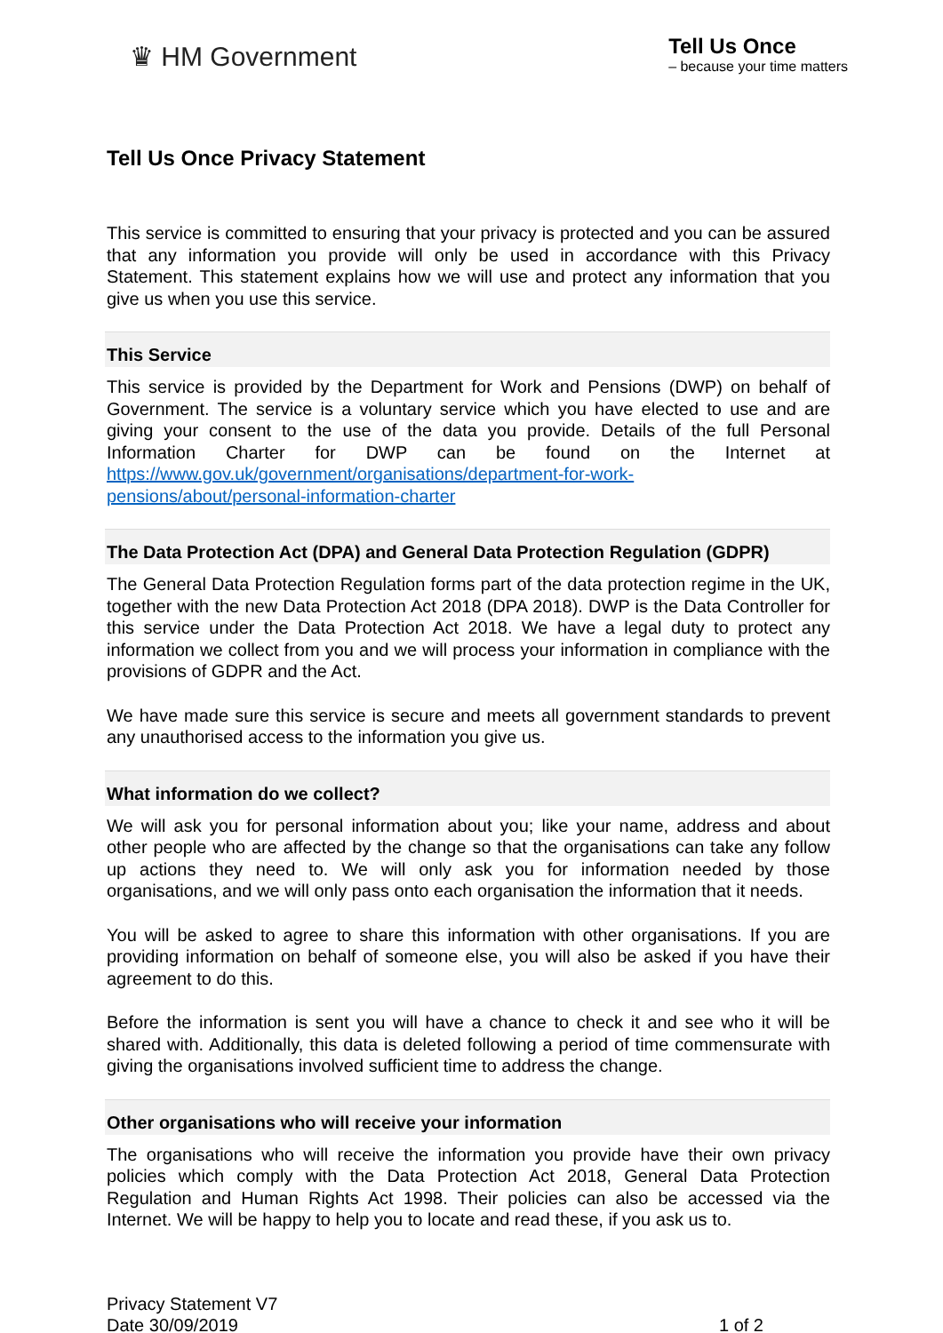♛ HM Government
Tell Us Once
– because your time matters
Tell Us Once Privacy Statement
This service is committed to ensuring that your privacy is protected and you can be assured that any information you provide will only be used in accordance with this Privacy Statement. This statement explains how we will use and protect any information that you give us when you use this service.
This Service
This service is provided by the Department for Work and Pensions (DWP) on behalf of Government. The service is a voluntary service which you have elected to use and are giving your consent to the use of the data you provide. Details of the full Personal Information Charter for DWP can be found on the Internet at https://www.gov.uk/government/organisations/department-for-work-pensions/about/personal-information-charter
The Data Protection Act (DPA) and General Data Protection Regulation (GDPR)
The General Data Protection Regulation forms part of the data protection regime in the UK, together with the new Data Protection Act 2018 (DPA 2018). DWP is the Data Controller for this service under the Data Protection Act 2018. We have a legal duty to protect any information we collect from you and we will process your information in compliance with the provisions of GDPR and the Act.
We have made sure this service is secure and meets all government standards to prevent any unauthorised access to the information you give us.
What information do we collect?
We will ask you for personal information about you; like your name, address and about other people who are affected by the change so that the organisations can take any follow up actions they need to. We will only ask you for information needed by those organisations, and we will only pass onto each organisation the information that it needs.
You will be asked to agree to share this information with other organisations. If you are providing information on behalf of someone else, you will also be asked if you have their agreement to do this.
Before the information is sent you will have a chance to check it and see who it will be shared with. Additionally, this data is deleted following a period of time commensurate with giving the organisations involved sufficient time to address the change.
Other organisations who will receive your information
The organisations who will receive the information you provide have their own privacy policies which comply with the Data Protection Act 2018, General Data Protection Regulation and Human Rights Act 1998. Their policies can also be accessed via the Internet. We will be happy to help you to locate and read these, if you ask us to.
Privacy Statement V7
Date 30/09/2019
1 of 2